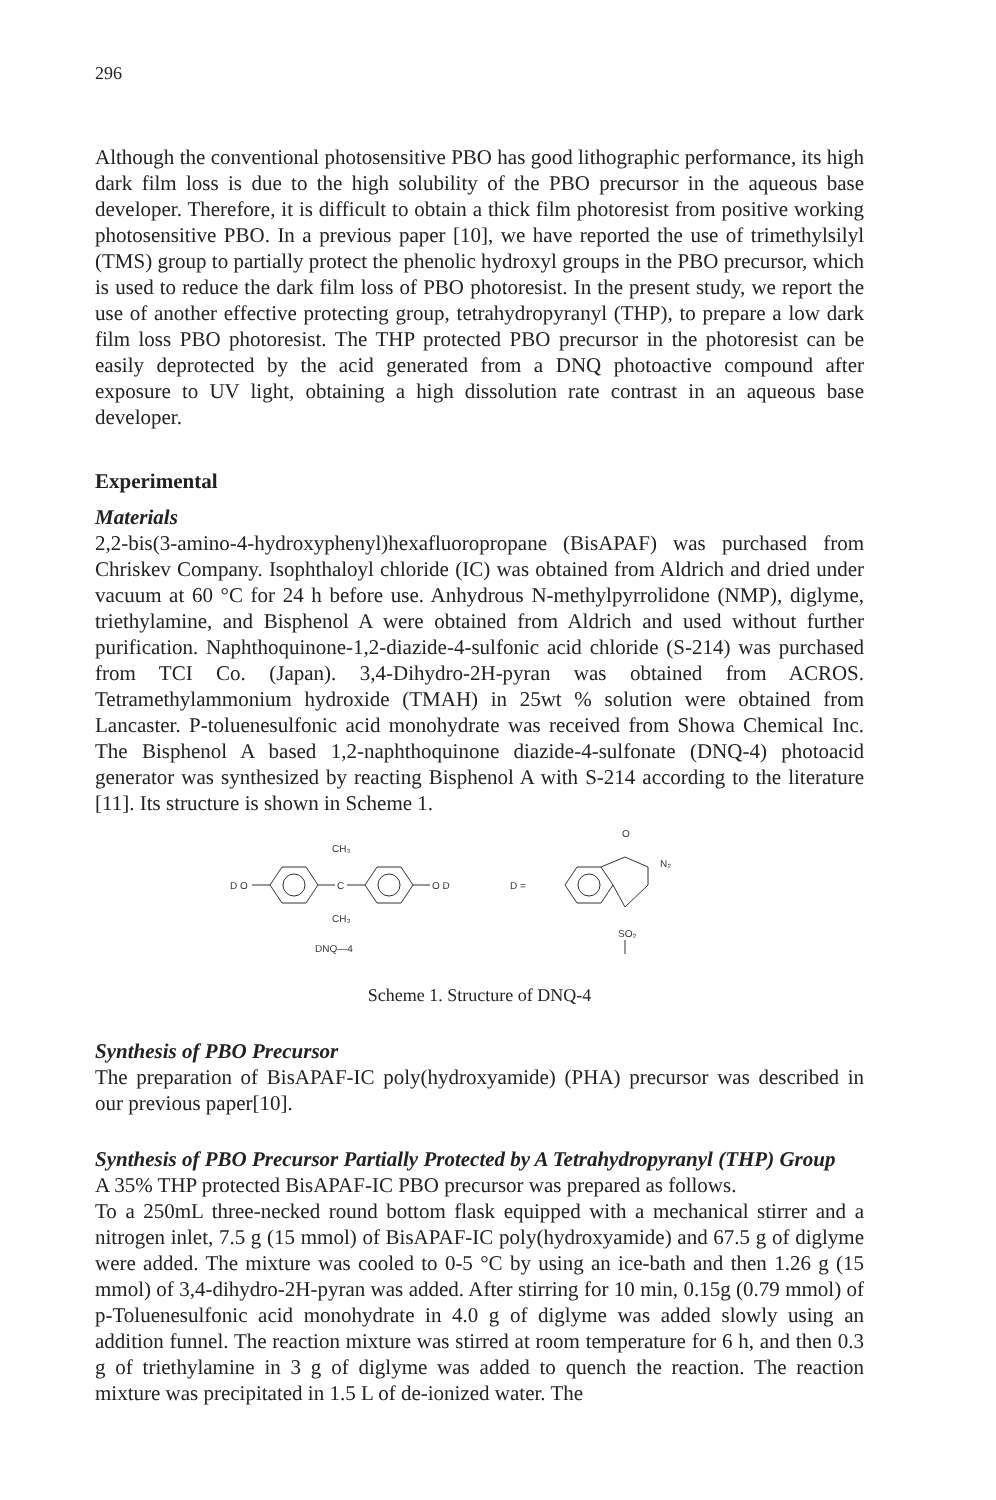296
Although the conventional photosensitive PBO has good lithographic performance, its high dark film loss is due to the high solubility of the PBO precursor in the aqueous base developer. Therefore, it is difficult to obtain a thick film photoresist from positive working photosensitive PBO. In a previous paper [10], we have reported the use of trimethylsilyl (TMS) group to partially protect the phenolic hydroxyl groups in the PBO precursor, which is used to reduce the dark film loss of PBO photoresist. In the present study, we report the use of another effective protecting group, tetrahydropyranyl (THP), to prepare a low dark film loss PBO photoresist. The THP protected PBO precursor in the photoresist can be easily deprotected by the acid generated from a DNQ photoactive compound after exposure to UV light, obtaining a high dissolution rate contrast in an aqueous base developer.
Experimental
Materials
2,2-bis(3-amino-4-hydroxyphenyl)hexafluoropropane (BisAPAF) was purchased from Chriskev Company. Isophthaloyl chloride (IC) was obtained from Aldrich and dried under vacuum at 60 °C for 24 h before use. Anhydrous N-methylpyrrolidone (NMP), diglyme, triethylamine, and Bisphenol A were obtained from Aldrich and used without further purification. Naphthoquinone-1,2-diazide-4-sulfonic acid chloride (S-214) was purchased from TCI Co. (Japan). 3,4-Dihydro-2H-pyran was obtained from ACROS. Tetramethylammonium hydroxide (TMAH) in 25wt % solution were obtained from Lancaster. P-toluenesulfonic acid monohydrate was received from Showa Chemical Inc. The Bisphenol A based 1,2-naphthoquinone diazide-4-sulfonate (DNQ-4) photoacid generator was synthesized by reacting Bisphenol A with S-214 according to the literature [11]. Its structure is shown in Scheme 1.
D O
C
CH₃
CH₃
O D
DNQ—4
D =
O
N₂
SO₂
Scheme 1. Structure of DNQ-4
Synthesis of PBO Precursor
The preparation of BisAPAF-IC poly(hydroxyamide) (PHA) precursor was described in our previous paper[10].
Synthesis of PBO Precursor Partially Protected by A Tetrahydropyranyl (THP) Group
A 35% THP protected BisAPAF-IC PBO precursor was prepared as follows.
To a 250mL three-necked round bottom flask equipped with a mechanical stirrer and a nitrogen inlet, 7.5 g (15 mmol) of BisAPAF-IC poly(hydroxyamide) and 67.5 g of diglyme were added. The mixture was cooled to 0-5 °C by using an ice-bath and then 1.26 g (15 mmol) of 3,4-dihydro-2H-pyran was added. After stirring for 10 min, 0.15g (0.79 mmol) of p-Toluenesulfonic acid monohydrate in 4.0 g of diglyme was added slowly using an addition funnel. The reaction mixture was stirred at room temperature for 6 h, and then 0.3 g of triethylamine in 3 g of diglyme was added to quench the reaction. The reaction mixture was precipitated in 1.5 L of de-ionized water. The